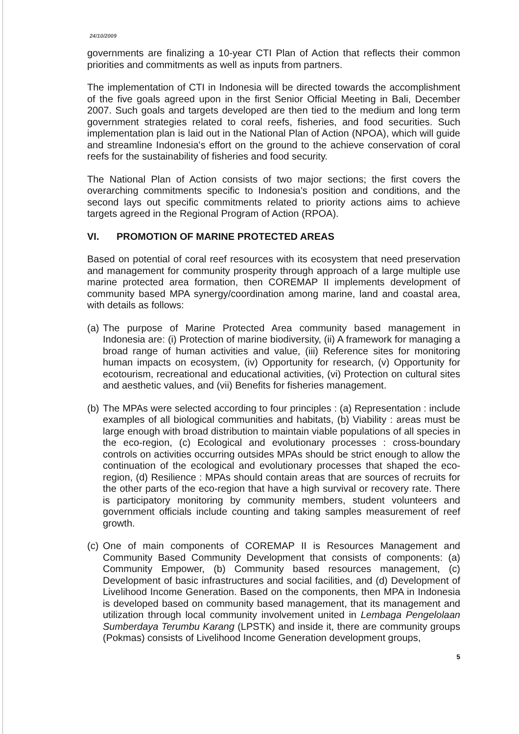24/10/2009
governments are finalizing a 10-year CTI Plan of Action that reflects their common priorities and commitments as well as inputs from partners.
The implementation of CTI in Indonesia will be directed towards the accomplishment of the five goals agreed upon in the first Senior Official Meeting in Bali, December 2007. Such goals and targets developed are then tied to the medium and long term government strategies related to coral reefs, fisheries, and food securities. Such implementation plan is laid out in the National Plan of Action (NPOA), which will guide and streamline Indonesia's effort on the ground to the achieve conservation of coral reefs for the sustainability of fisheries and food security.
The National Plan of Action consists of two major sections; the first covers the overarching commitments specific to Indonesia's position and conditions, and the second lays out specific commitments related to priority actions aims to achieve targets agreed in the Regional Program of Action (RPOA).
VI. PROMOTION OF MARINE PROTECTED AREAS
Based on potential of coral reef resources with its ecosystem that need preservation and management for community prosperity through approach of a large multiple use marine protected area formation, then COREMAP II implements development of community based MPA synergy/coordination among marine, land and coastal area, with details as follows:
(a)
The purpose of Marine Protected Area community based management in Indonesia are: (i) Protection of marine biodiversity, (ii) A framework for managing a broad range of human activities and value, (iii) Reference sites for monitoring human impacts on ecosystem, (iv) Opportunity for research, (v) Opportunity for ecotourism, recreational and educational activities, (vi) Protection on cultural sites and aesthetic values, and (vii) Benefits for fisheries management.
(b)
The MPAs were selected according to four principles : (a) Representation : include examples of all biological communities and habitats, (b) Viability : areas must be large enough with broad distribution to maintain viable populations of all species in the eco-region, (c) Ecological and evolutionary processes : cross-boundary controls on activities occurring outsides MPAs should be strict enough to allow the continuation of the ecological and evolutionary processes that shaped the eco-region, (d) Resilience : MPAs should contain areas that are sources of recruits for the other parts of the eco-region that have a high survival or recovery rate. There is participatory monitoring by community members, student volunteers and government officials include counting and taking samples measurement of reef growth.
(c)
One of main components of COREMAP II is Resources Management and Community Based Community Development that consists of components: (a) Community Empower, (b) Community based resources management, (c) Development of basic infrastructures and social facilities, and (d) Development of Livelihood Income Generation. Based on the components, then MPA in Indonesia is developed based on community based management, that its management and utilization through local community involvement united in Lembaga Pengelolaan Sumberdaya Terumbu Karang (LPSTK) and inside it, there are community groups (Pokmas) consists of Livelihood Income Generation development groups,
5